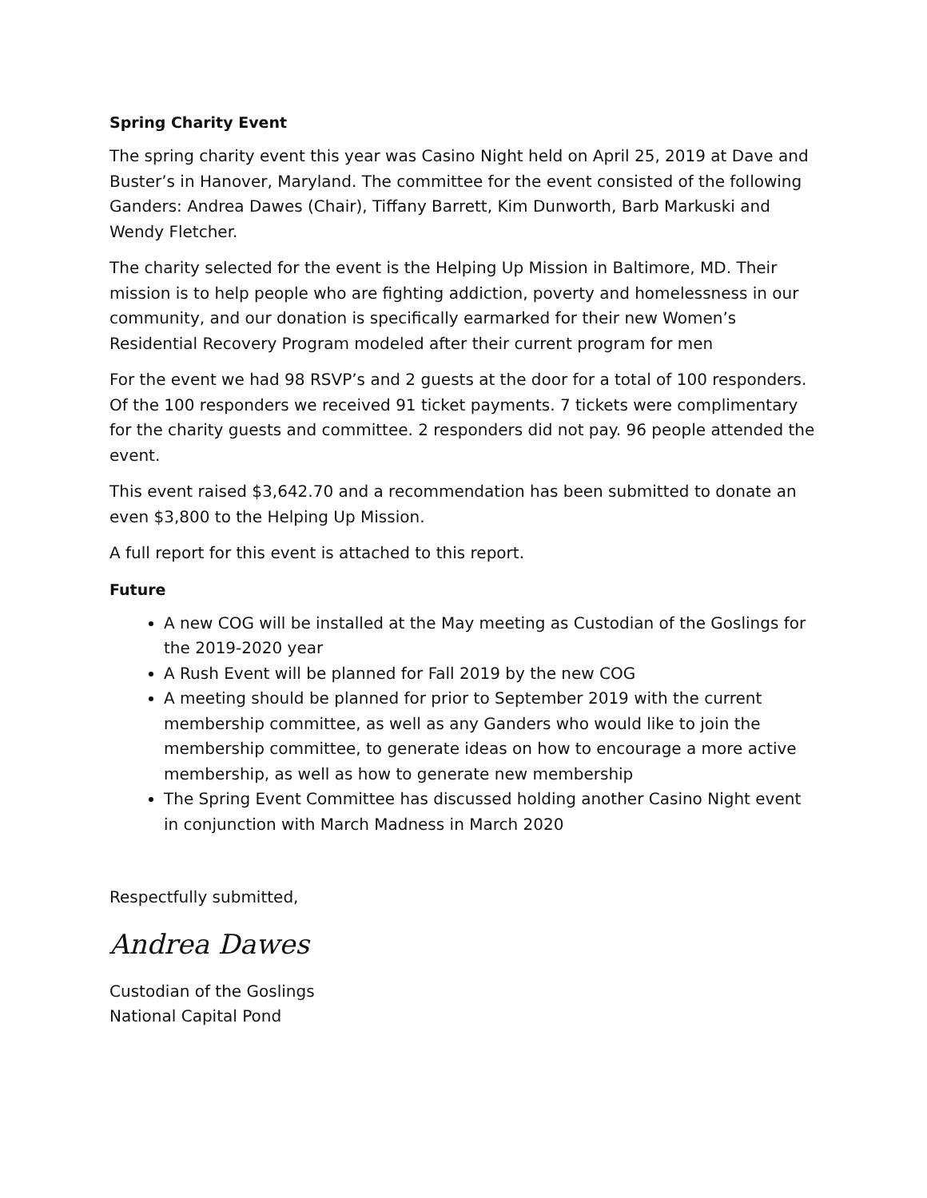Spring Charity Event
The spring charity event this year was Casino Night held on April 25, 2019 at Dave and Buster’s in Hanover, Maryland. The committee for the event consisted of the following Ganders: Andrea Dawes (Chair), Tiffany Barrett, Kim Dunworth, Barb Markuski and Wendy Fletcher.
The charity selected for the event is the Helping Up Mission in Baltimore, MD. Their mission is to help people who are fighting addiction, poverty and homelessness in our community, and our donation is specifically earmarked for their new Women’s Residential Recovery Program modeled after their current program for men
For the event we had 98 RSVP’s and 2 guests at the door for a total of 100 responders. Of the 100 responders we received 91 ticket payments. 7 tickets were complimentary for the charity guests and committee. 2 responders did not pay. 96 people attended the event.
This event raised $3,642.70 and a recommendation has been submitted to donate an even $3,800 to the Helping Up Mission.
A full report for this event is attached to this report.
Future
A new COG will be installed at the May meeting as Custodian of the Goslings for the 2019-2020 year
A Rush Event will be planned for Fall 2019 by the new COG
A meeting should be planned for prior to September 2019 with the current membership committee, as well as any Ganders who would like to join the membership committee, to generate ideas on how to encourage a more active membership, as well as how to generate new membership
The Spring Event Committee has discussed holding another Casino Night event in conjunction with March Madness in March 2020
Respectfully submitted,
Andrea Dawes
Custodian of the Goslings
National Capital Pond